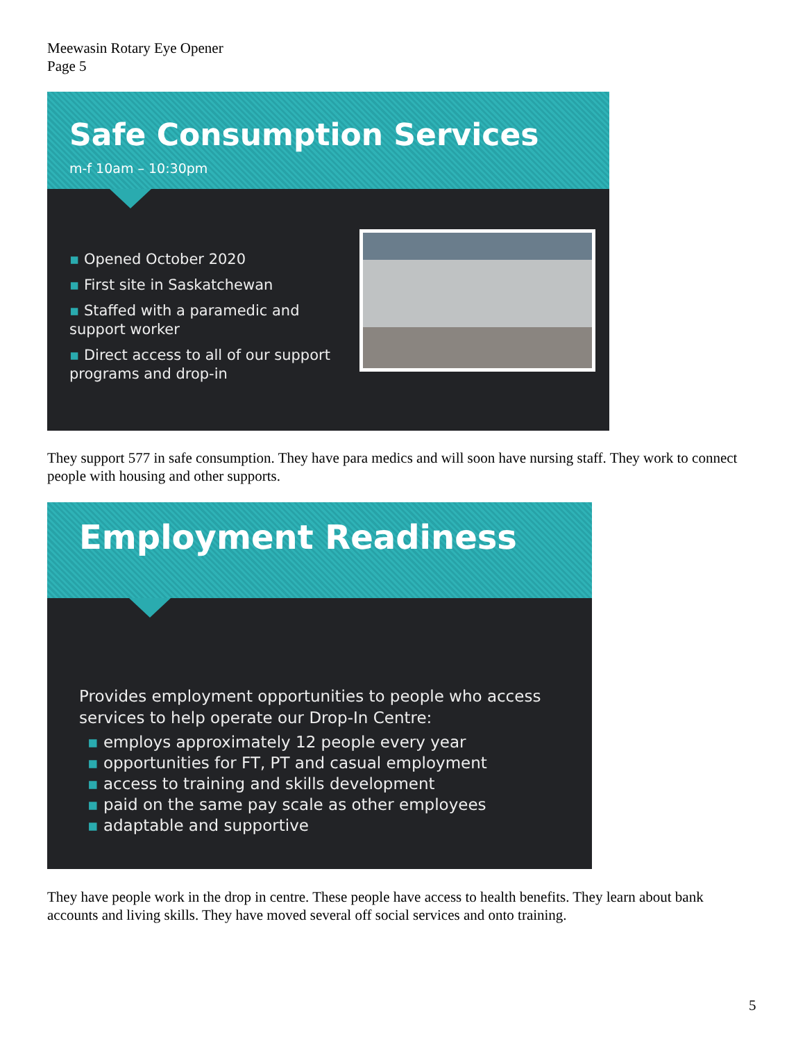Meewasin Rotary Eye Opener
Page 5
Safe Consumption Services
m-f 10am – 10:30pm
Opened October 2020
First site in Saskatchewan
Staffed with a paramedic and support worker
Direct access to all of our support programs and drop-in
They support 577 in safe consumption. They have para medics and will soon have nursing staff. They work to connect people with housing and other supports.
Employment Readiness
Provides employment opportunities to people who access services to help operate our Drop-In Centre:
employs approximately 12 people every year
opportunities for FT, PT and casual employment
access to training and skills development
paid on the same pay scale as other employees
adaptable and supportive
They have people work in the drop in centre. These people have access to health benefits. They learn about bank accounts and living skills. They have moved several off social services and onto training.
5